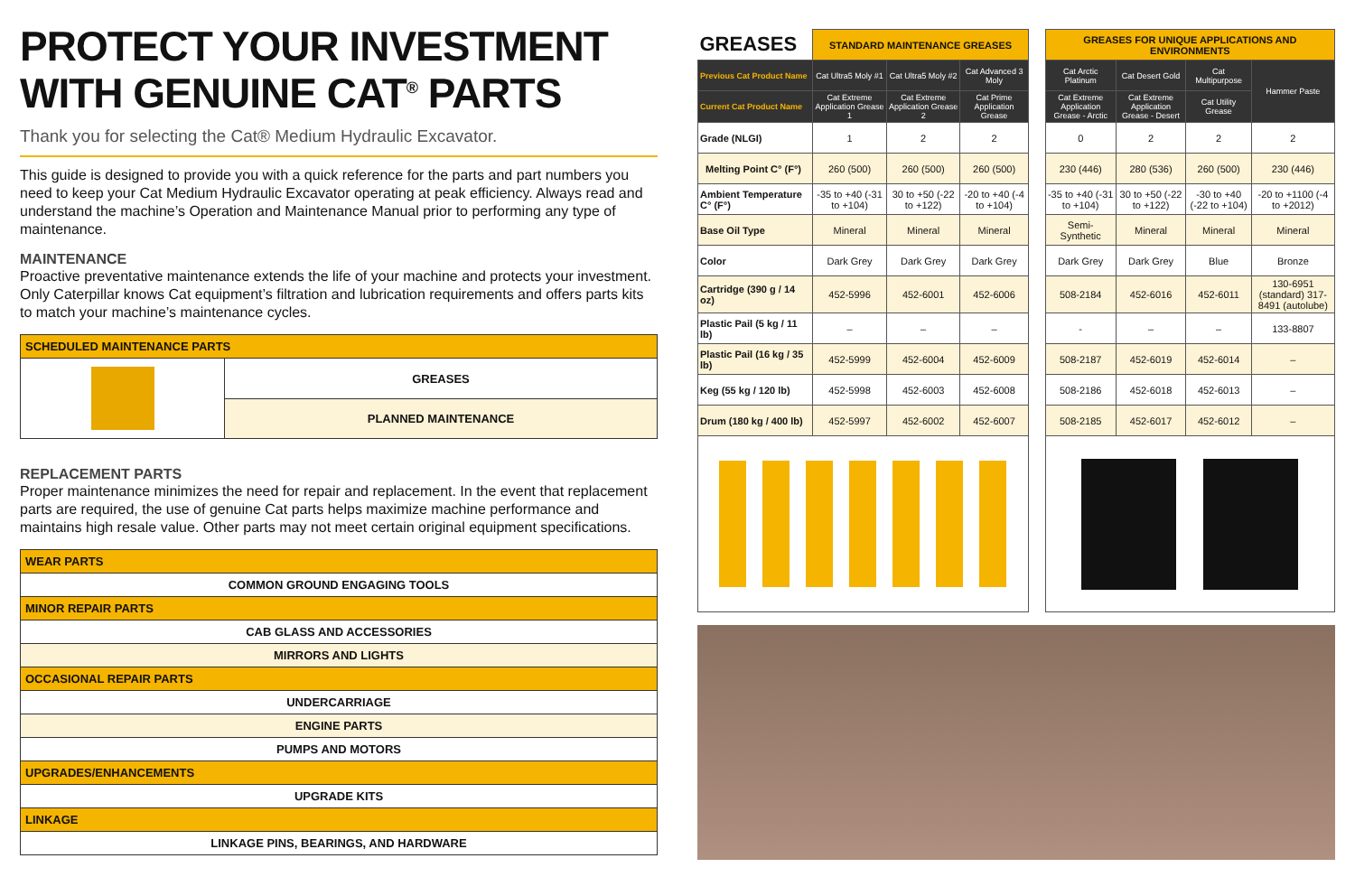PROTECT YOUR INVESTMENT
WITH GENUINE CAT<sup>®</sup> PARTS
Thank you for selecting the Cat® Medium Hydraulic Excavator.
This guide is designed to provide you with a quick reference for the parts and part numbers you need to keep your Cat Medium Hydraulic Excavator operating at peak efficiency. Always read and understand the machine’s Operation and Maintenance Manual prior to performing any type of maintenance.
MAINTENANCE
Proactive preventative maintenance extends the life of your machine and protects your investment. Only Caterpillar knows Cat equipment’s filtration and lubrication requirements and offers parts kits to match your machine’s maintenance cycles.
| SCHEDULED MAINTENANCE PARTS | |
| --- | --- |
| | GREASES |
| | PLANNED MAINTENANCE |
REPLACEMENT PARTS
Proper maintenance minimizes the need for repair and replacement. In the event that replacement parts are required, the use of genuine Cat parts helps maximize machine performance and maintains high resale value. Other parts may not meet certain original equipment specifications.
| WEAR PARTS |
| --- |
| COMMON GROUND ENGAGING TOOLS |
| MINOR REPAIR PARTS |
| CAB GLASS AND ACCESSORIES |
| MIRRORS AND LIGHTS |
| OCCASIONAL REPAIR PARTS |
| UNDERCARRIAGE |
| ENGINE PARTS |
| PUMPS AND MOTORS |
| UPGRADES/ENHANCEMENTS |
| UPGRADE KITS |
| LINKAGE |
| LINKAGE PINS, BEARINGS, AND HARDWARE |
| GREASES | STANDARD MAINTENANCE GREASES | | | | GREASES FOR UNIQUE APPLICATIONS AND ENVIRONMENTS | | | |
| Previous Cat Product Name | Cat Ultra5 Moly #1 | Cat Ultra5 Moly #2 | Cat Advanced 3 Moly | | Cat Arctic Platinum | Cat Desert Gold | Cat Multipurpose | Hammer Paste |
| Current Cat Product Name | Cat Extreme Application Grease 1 | Cat Extreme Application Grease 2 | Cat Prime Application Grease | | Cat Extreme Application Grease - Arctic | Cat Extreme Application Grease - Desert | Cat Utility Grease | |
| Grade (NLGI) | 1 | 2 | 2 | | 0 | 2 | 2 | 2 |
| Melting Point C° (F°) | 260 (500) | 260 (500) | 260 (500) | | 230 (446) | 280 (536) | 260 (500) | 230 (446) |
| Ambient Temperature C° (F°) | -35 to +40 (-31 to +104) | 30 to +50 (-22 to +122) | -20 to +40 (-4 to +104) | | -35 to +40 (-31 to +104) | 30 to +50 (-22 to +122) | -30 to +40 (-22 to +104) | -20 to +1100 (-4 to +2012) |
| Base Oil Type | Mineral | Mineral | Mineral | | Semi-Synthetic | Mineral | Mineral | Mineral |
| Color | Dark Grey | Dark Grey | Dark Grey | | Dark Grey | Dark Grey | Blue | Bronze |
| Cartridge (390 g / 14 oz) | 452-5996 | 452-6001 | 452-6006 | | 508-2184 | 452-6016 | 452-6011 | 130-6951 (standard) 317-8491 (autolube) |
| Plastic Pail (5 kg / 11 lb) | – | – | – | | - | – | – | 133-8807 |
| Plastic Pail (16 kg / 35 lb) | 452-5999 | 452-6004 | 452-6009 | | 508-2187 | 452-6019 | 452-6014 | – |
| Keg (55 kg / 120 lb) | 452-5998 | 452-6003 | 452-6008 | | 508-2186 | 452-6018 | 452-6013 | – |
| Drum (180 kg / 400 lb) | 452-5997 | 452-6002 | 452-6007 | | 508-2185 | 452-6017 | 452-6012 | – |